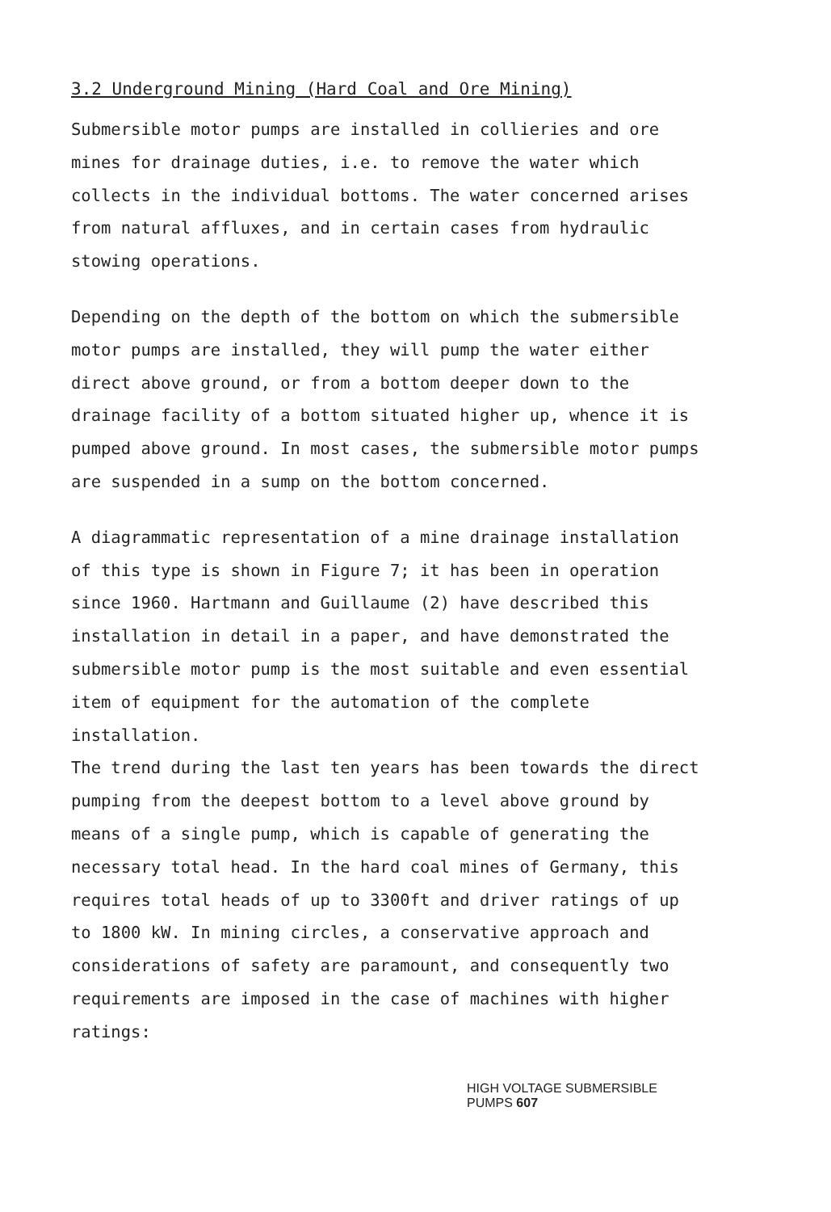3.2 Underground Mining (Hard Coal and Ore Mining)
Submersible motor pumps are installed in collieries and ore mines for drainage duties, i.e. to remove the water which collects in the individual bottoms. The water concerned arises from natural affluxes, and in certain cases from hydraulic stowing operations.
Depending on the depth of the bottom on which the submersible motor pumps are installed, they will pump the water either direct above ground, or from a bottom deeper down to the drainage facility of a bottom situated higher up, whence it is pumped above ground. In most cases, the submersible motor pumps are suspended in a sump on the bottom concerned.
A diagrammatic representation of a mine drainage installation of this type is shown in Figure 7; it has been in operation since 1960. Hartmann and Guillaume (2) have described this installation in detail in a paper, and have demonstrated the submersible motor pump is the most suitable and even essential item of equipment for the automation of the complete installation.
The trend during the last ten years has been towards the direct pumping from the deepest bottom to a level above ground by means of a single pump, which is capable of generating the necessary total head. In the hard coal mines of Germany, this requires total heads of up to 3300ft and driver ratings of up to 1800 kW. In mining circles, a conservative approach and considerations of safety are paramount, and consequently two requirements are imposed in the case of machines with higher ratings:
HIGH VOLTAGE SUBMERSIBLE PUMPS 607